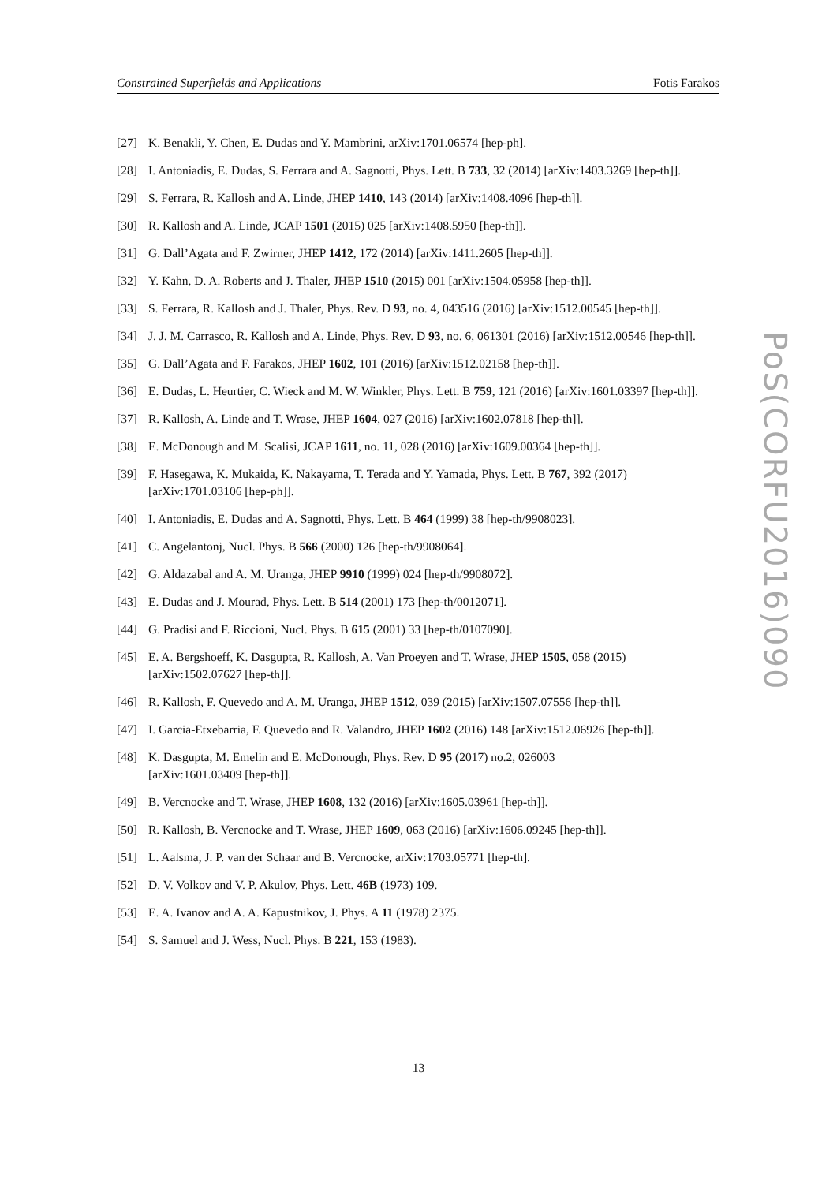Constrained Superfields and Applications Fotis Farakos
[27] K. Benakli, Y. Chen, E. Dudas and Y. Mambrini, arXiv:1701.06574 [hep-ph].
[28] I. Antoniadis, E. Dudas, S. Ferrara and A. Sagnotti, Phys. Lett. B 733, 32 (2014) [arXiv:1403.3269 [hep-th]].
[29] S. Ferrara, R. Kallosh and A. Linde, JHEP 1410, 143 (2014) [arXiv:1408.4096 [hep-th]].
[30] R. Kallosh and A. Linde, JCAP 1501 (2015) 025 [arXiv:1408.5950 [hep-th]].
[31] G. Dall’Agata and F. Zwirner, JHEP 1412, 172 (2014) [arXiv:1411.2605 [hep-th]].
[32] Y. Kahn, D. A. Roberts and J. Thaler, JHEP 1510 (2015) 001 [arXiv:1504.05958 [hep-th]].
[33] S. Ferrara, R. Kallosh and J. Thaler, Phys. Rev. D 93, no. 4, 043516 (2016) [arXiv:1512.00545 [hep-th]].
[34] J. J. M. Carrasco, R. Kallosh and A. Linde, Phys. Rev. D 93, no. 6, 061301 (2016) [arXiv:1512.00546 [hep-th]].
[35] G. Dall’Agata and F. Farakos, JHEP 1602, 101 (2016) [arXiv:1512.02158 [hep-th]].
[36] E. Dudas, L. Heurtier, C. Wieck and M. W. Winkler, Phys. Lett. B 759, 121 (2016) [arXiv:1601.03397 [hep-th]].
[37] R. Kallosh, A. Linde and T. Wrase, JHEP 1604, 027 (2016) [arXiv:1602.07818 [hep-th]].
[38] E. McDonough and M. Scalisi, JCAP 1611, no. 11, 028 (2016) [arXiv:1609.00364 [hep-th]].
[39] F. Hasegawa, K. Mukaida, K. Nakayama, T. Terada and Y. Yamada, Phys. Lett. B 767, 392 (2017) [arXiv:1701.03106 [hep-ph]].
[40] I. Antoniadis, E. Dudas and A. Sagnotti, Phys. Lett. B 464 (1999) 38 [hep-th/9908023].
[41] C. Angelantonj, Nucl. Phys. B 566 (2000) 126 [hep-th/9908064].
[42] G. Aldazabal and A. M. Uranga, JHEP 9910 (1999) 024 [hep-th/9908072].
[43] E. Dudas and J. Mourad, Phys. Lett. B 514 (2001) 173 [hep-th/0012071].
[44] G. Pradisi and F. Riccioni, Nucl. Phys. B 615 (2001) 33 [hep-th/0107090].
[45] E. A. Bergshoeff, K. Dasgupta, R. Kallosh, A. Van Proeyen and T. Wrase, JHEP 1505, 058 (2015) [arXiv:1502.07627 [hep-th]].
[46] R. Kallosh, F. Quevedo and A. M. Uranga, JHEP 1512, 039 (2015) [arXiv:1507.07556 [hep-th]].
[47] I. Garcia-Etxebarria, F. Quevedo and R. Valandro, JHEP 1602 (2016) 148 [arXiv:1512.06926 [hep-th]].
[48] K. Dasgupta, M. Emelin and E. McDonough, Phys. Rev. D 95 (2017) no.2, 026003
[arXiv:1601.03409 [hep-th]].
[49] B. Vercnocke and T. Wrase, JHEP 1608, 132 (2016) [arXiv:1605.03961 [hep-th]].
[50] R. Kallosh, B. Vercnocke and T. Wrase, JHEP 1609, 063 (2016) [arXiv:1606.09245 [hep-th]].
[51] L. Aalsma, J. P. van der Schaar and B. Vercnocke, arXiv:1703.05771 [hep-th].
[52] D. V. Volkov and V. P. Akulov, Phys. Lett. 46B (1973) 109.
[53] E. A. Ivanov and A. A. Kapustnikov, J. Phys. A 11 (1978) 2375.
[54] S. Samuel and J. Wess, Nucl. Phys. B 221, 153 (1983).
PoS(CORFU2016)090
13